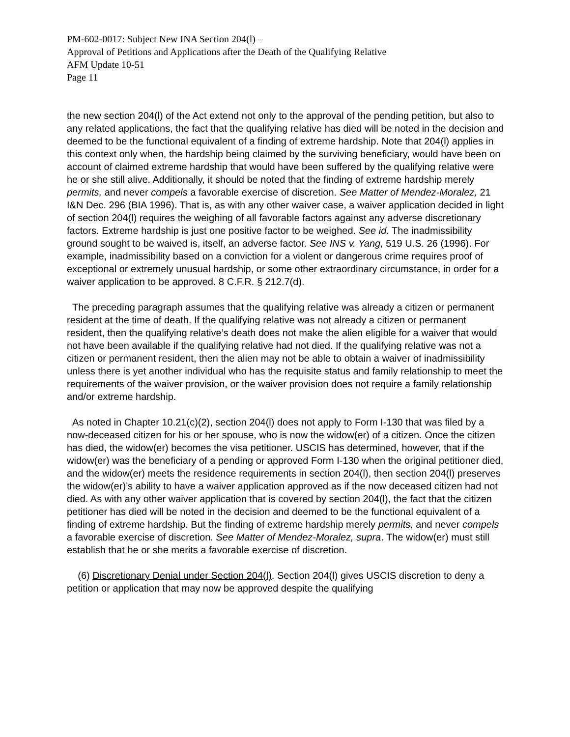PM-602-0017: Subject New INA Section 204(l) –
Approval of Petitions and Applications after the Death of the Qualifying Relative
AFM Update 10-51
Page 11
the new section 204(l) of the Act extend not only to the approval of the pending petition, but also to any related applications, the fact that the qualifying relative has died will be noted in the decision and deemed to be the functional equivalent of a finding of extreme hardship. Note that 204(l) applies in this context only when, the hardship being claimed by the surviving beneficiary, would have been on account of claimed extreme hardship that would have been suffered by the qualifying relative were he or she still alive. Additionally, it should be noted that the finding of extreme hardship merely permits, and never compels a favorable exercise of discretion. See Matter of Mendez-Moralez, 21 I&N Dec. 296 (BIA 1996). That is, as with any other waiver case, a waiver application decided in light of section 204(l) requires the weighing of all favorable factors against any adverse discretionary factors. Extreme hardship is just one positive factor to be weighed. See id. The inadmissibility ground sought to be waived is, itself, an adverse factor. See INS v. Yang, 519 U.S. 26 (1996). For example, inadmissibility based on a conviction for a violent or dangerous crime requires proof of exceptional or extremely unusual hardship, or some other extraordinary circumstance, in order for a waiver application to be approved. 8 C.F.R. § 212.7(d).
The preceding paragraph assumes that the qualifying relative was already a citizen or permanent resident at the time of death. If the qualifying relative was not already a citizen or permanent resident, then the qualifying relative’s death does not make the alien eligible for a waiver that would not have been available if the qualifying relative had not died. If the qualifying relative was not a citizen or permanent resident, then the alien may not be able to obtain a waiver of inadmissibility unless there is yet another individual who has the requisite status and family relationship to meet the requirements of the waiver provision, or the waiver provision does not require a family relationship and/or extreme hardship.
As noted in Chapter 10.21(c)(2), section 204(l) does not apply to Form I-130 that was filed by a now-deceased citizen for his or her spouse, who is now the widow(er) of a citizen. Once the citizen has died, the widow(er) becomes the visa petitioner. USCIS has determined, however, that if the widow(er) was the beneficiary of a pending or approved Form I-130 when the original petitioner died, and the widow(er) meets the residence requirements in section 204(l), then section 204(l) preserves the widow(er)’s ability to have a waiver application approved as if the now deceased citizen had not died. As with any other waiver application that is covered by section 204(l), the fact that the citizen petitioner has died will be noted in the decision and deemed to be the functional equivalent of a finding of extreme hardship. But the finding of extreme hardship merely permits, and never compels a favorable exercise of discretion. See Matter of Mendez-Moralez, supra. The widow(er) must still establish that he or she merits a favorable exercise of discretion.
(6) Discretionary Denial under Section 204(l). Section 204(l) gives USCIS discretion to deny a petition or application that may now be approved despite the qualifying